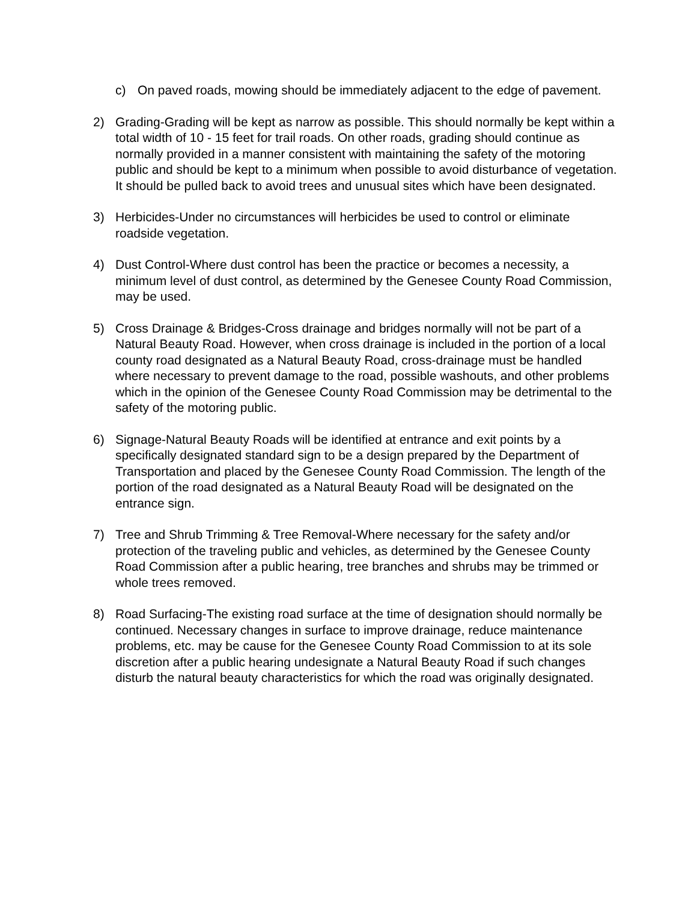c) On paved roads, mowing should be immediately adjacent to the edge of pavement.
2) Grading-Grading will be kept as narrow as possible. This should normally be kept within a total width of 10 - 15 feet for trail roads. On other roads, grading should continue as normally provided in a manner consistent with maintaining the safety of the motoring public and should be kept to a minimum when possible to avoid disturbance of vegetation. It should be pulled back to avoid trees and unusual sites which have been designated.
3) Herbicides-Under no circumstances will herbicides be used to control or eliminate roadside vegetation.
4) Dust Control-Where dust control has been the practice or becomes a necessity, a minimum level of dust control, as determined by the Genesee County Road Commission, may be used.
5) Cross Drainage & Bridges-Cross drainage and bridges normally will not be part of a Natural Beauty Road. However, when cross drainage is included in the portion of a local county road designated as a Natural Beauty Road, cross-drainage must be handled where necessary to prevent damage to the road, possible washouts, and other problems which in the opinion of the Genesee County Road Commission may be detrimental to the safety of the motoring public.
6) Signage-Natural Beauty Roads will be identified at entrance and exit points by a specifically designated standard sign to be a design prepared by the Department of Transportation and placed by the Genesee County Road Commission. The length of the portion of the road designated as a Natural Beauty Road will be designated on the entrance sign.
7) Tree and Shrub Trimming & Tree Removal-Where necessary for the safety and/or protection of the traveling public and vehicles, as determined by the Genesee County Road Commission after a public hearing, tree branches and shrubs may be trimmed or whole trees removed.
8) Road Surfacing-The existing road surface at the time of designation should normally be continued. Necessary changes in surface to improve drainage, reduce maintenance problems, etc. may be cause for the Genesee County Road Commission to at its sole discretion after a public hearing undesignate a Natural Beauty Road if such changes disturb the natural beauty characteristics for which the road was originally designated.